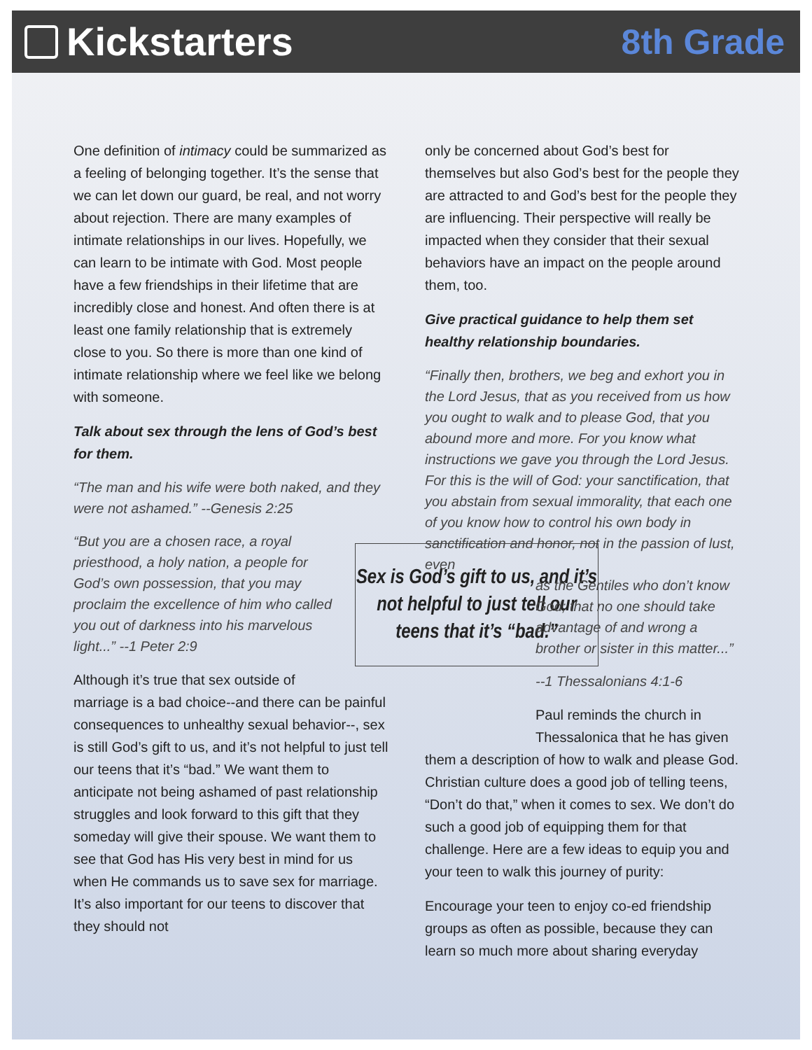Kickstarters 8th Grade
One definition of intimacy could be summarized as a feeling of belonging together. It’s the sense that we can let down our guard, be real, and not worry about rejection. There are many examples of intimate relationships in our lives. Hopefully, we can learn to be intimate with God. Most people have a few friendships in their lifetime that are incredibly close and honest. And often there is at least one family relationship that is extremely close to you. So there is more than one kind of intimate relationship where we feel like we belong with someone.
Talk about sex through the lens of God’s best for them.
“The man and his wife were both naked, and they were not ashamed.” --Genesis 2:25
Sex is God’s gift to us, and it’s not helpful to just tell our teens that it’s “bad.”
“But you are a chosen race, a royal priesthood, a holy nation, a people for God’s own possession, that you may proclaim the excellence of him who called you out of darkness into his marvelous light...” --1 Peter 2:9
Although it’s true that sex outside of marriage is a bad choice--and there can be painful consequences to unhealthy sexual behavior--, sex is still God’s gift to us, and it’s not helpful to just tell our teens that it’s “bad.” We want them to anticipate not being ashamed of past relationship struggles and look forward to this gift that they someday will give their spouse. We want them to see that God has His very best in mind for us when He commands us to save sex for marriage. It’s also important for our teens to discover that they should not
only be concerned about God’s best for themselves but also God’s best for the people they are attracted to and God’s best for the people they are influencing. Their perspective will really be impacted when they consider that their sexual behaviors have an impact on the people around them, too.
Give practical guidance to help them set healthy relationship boundaries.
“Finally then, brothers, we beg and exhort you in the Lord Jesus, that as you received from us how you ought to walk and to please God, that you abound more and more. For you know what instructions we gave you through the Lord Jesus. For this is the will of God: your sanctification, that you abstain from sexual immorality, that each one of you know how to control his own body in sanctification and honor, not in the passion of lust, even
as the Gentiles who don’t know God; that no one should take advantage of and wrong a brother or sister in this matter...”
--1 Thessalonians 4:1-6
Paul reminds the church in Thessalonica that he has given
them a description of how to walk and please God. Christian culture does a good job of telling teens, “Don’t do that,” when it comes to sex. We don’t do such a good job of equipping them for that challenge. Here are a few ideas to equip you and your teen to walk this journey of purity:
Encourage your teen to enjoy co-ed friendship groups as often as possible, because they can learn so much more about sharing everyday